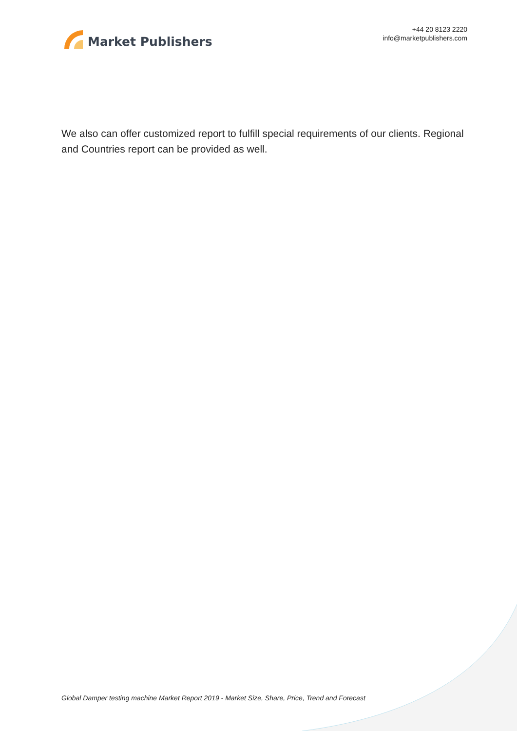Market Publishers
+44 20 8123 2220
info@marketpublishers.com
We also can offer customized report to fulfill special requirements of our clients. Regional and Countries report can be provided as well.
Global Damper testing machine Market Report 2019 - Market Size, Share, Price, Trend and Forecast